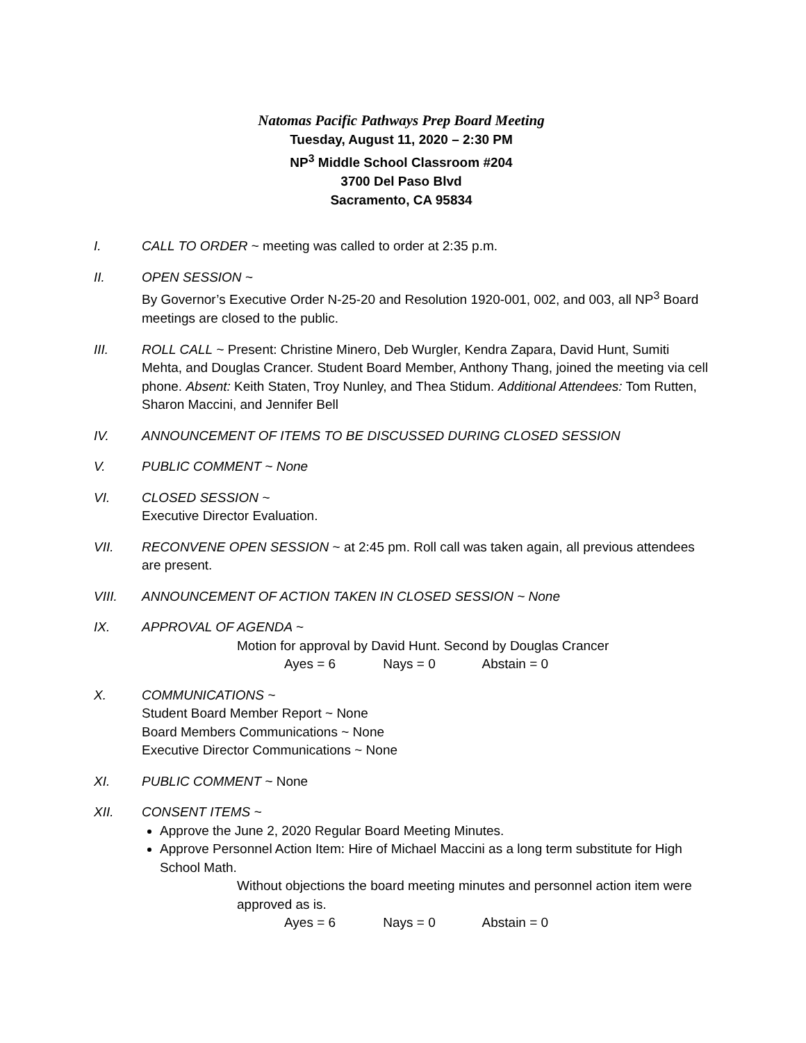Natomas Pacific Pathways Prep Board Meeting
Tuesday, August 11, 2020 – 2:30 PM
NP<sup>3</sup> Middle School Classroom #204
3700 Del Paso Blvd
Sacramento, CA 95834
I. CALL TO ORDER ~ meeting was called to order at 2:35 p.m.
II. OPEN SESSION ~
By Governor’s Executive Order N-25-20 and Resolution 1920-001, 002, and 003, all NP<sup>3</sup> Board meetings are closed to the public.
III. ROLL CALL ~ Present: Christine Minero, Deb Wurgler, Kendra Zapara, David Hunt, Sumiti Mehta, and Douglas Crancer. Student Board Member, Anthony Thang, joined the meeting via cell phone. Absent: Keith Staten, Troy Nunley, and Thea Stidum. Additional Attendees: Tom Rutten, Sharon Maccini, and Jennifer Bell
IV. ANNOUNCEMENT OF ITEMS TO BE DISCUSSED DURING CLOSED SESSION
V. PUBLIC COMMENT ~ None
VI. CLOSED SESSION ~
Executive Director Evaluation.
VII. RECONVENE OPEN SESSION ~ at 2:45 pm. Roll call was taken again, all previous attendees are present.
VIII. ANNOUNCEMENT OF ACTION TAKEN IN CLOSED SESSION ~ None
IX. APPROVAL OF AGENDA ~
Motion for approval by David Hunt. Second by Douglas Crancer
Ayes = 6 Nays = 0 Abstain = 0
X. COMMUNICATIONS ~
Student Board Member Report ~ None
Board Members Communications ~ None
Executive Director Communications ~ None
XI. PUBLIC COMMENT ~ None
XII. CONSENT ITEMS ~
Approve the June 2, 2020 Regular Board Meeting Minutes.
Approve Personnel Action Item: Hire of Michael Maccini as a long term substitute for High School Math.
Without objections the board meeting minutes and personnel action item were approved as is.
Ayes = 6 Nays = 0 Abstain = 0